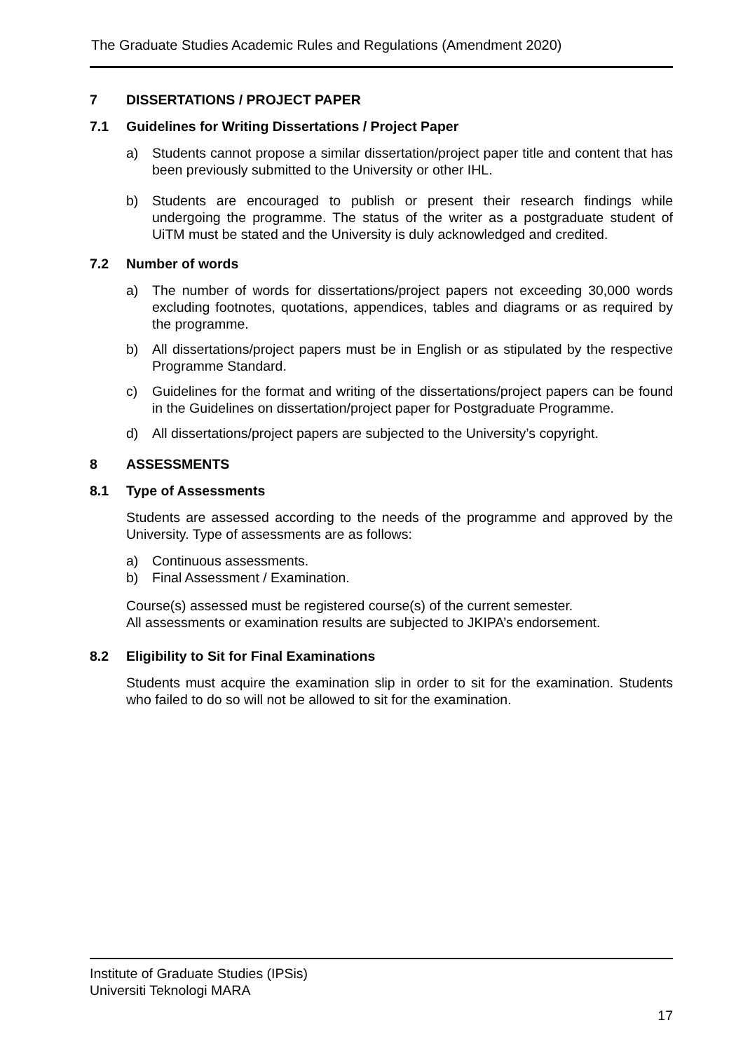The Graduate Studies Academic Rules and Regulations (Amendment 2020)
7 DISSERTATIONS / PROJECT PAPER
7.1 Guidelines for Writing Dissertations / Project Paper
a) Students cannot propose a similar dissertation/project paper title and content that has been previously submitted to the University or other IHL.
b) Students are encouraged to publish or present their research findings while undergoing the programme. The status of the writer as a postgraduate student of UiTM must be stated and the University is duly acknowledged and credited.
7.2 Number of words
a) The number of words for dissertations/project papers not exceeding 30,000 words excluding footnotes, quotations, appendices, tables and diagrams or as required by the programme.
b) All dissertations/project papers must be in English or as stipulated by the respective Programme Standard.
c) Guidelines for the format and writing of the dissertations/project papers can be found in the Guidelines on dissertation/project paper for Postgraduate Programme.
d) All dissertations/project papers are subjected to the University’s copyright.
8 ASSESSMENTS
8.1 Type of Assessments
Students are assessed according to the needs of the programme and approved by the University. Type of assessments are as follows:
a) Continuous assessments.
b) Final Assessment / Examination.
Course(s) assessed must be registered course(s) of the current semester.
All assessments or examination results are subjected to JKIPA’s endorsement.
8.2 Eligibility to Sit for Final Examinations
Students must acquire the examination slip in order to sit for the examination. Students who failed to do so will not be allowed to sit for the examination.
Institute of Graduate Studies (IPSis)
Universiti Teknologi MARA
17